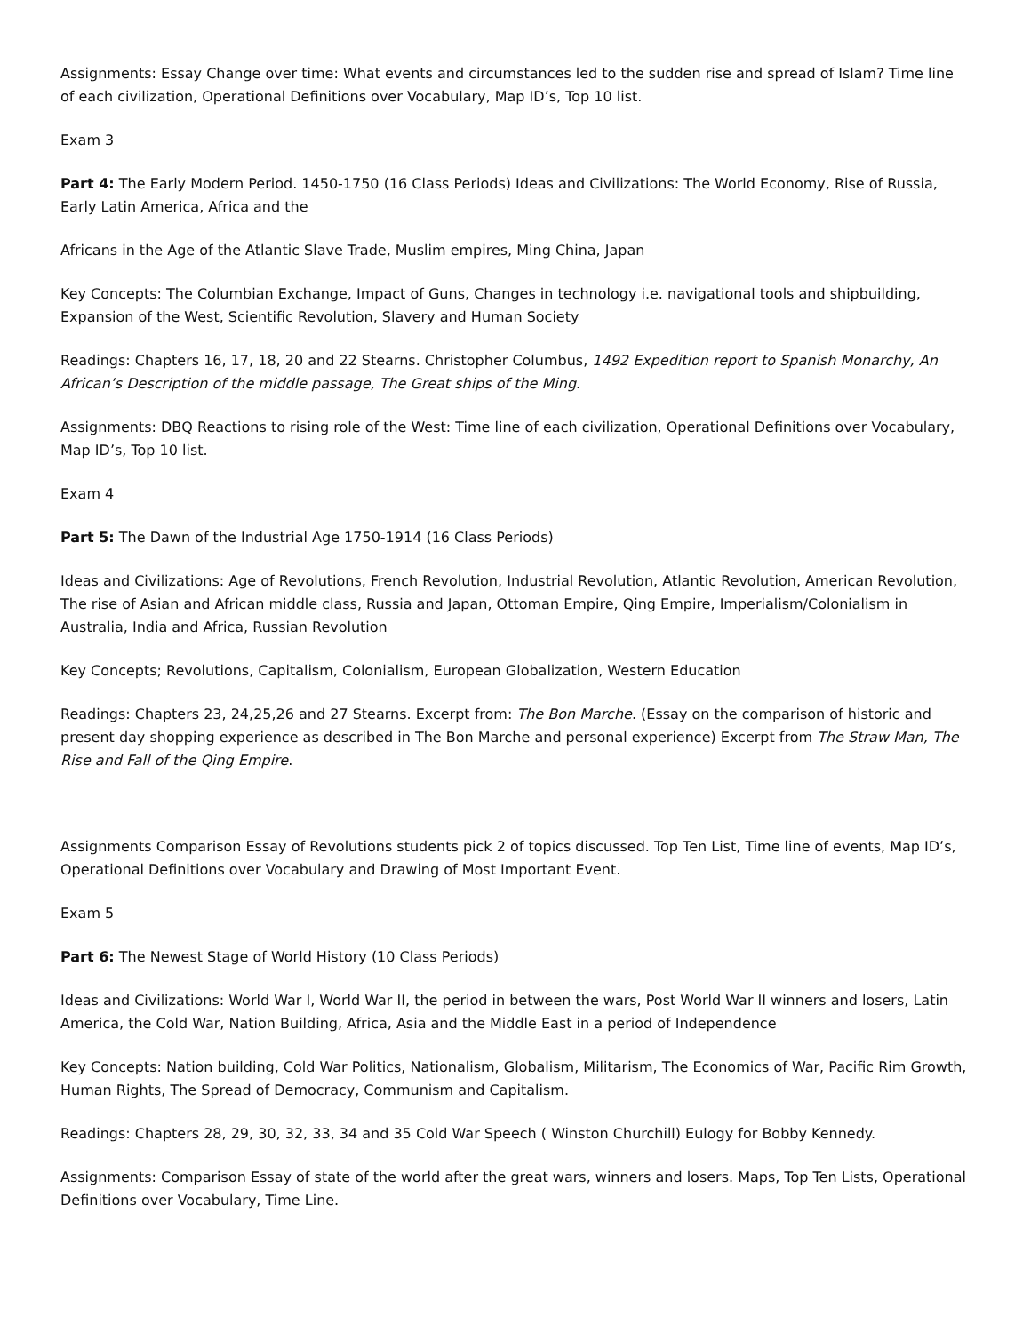Assignments: Essay Change over time: What events and circumstances led to the sudden rise and spread of Islam? Time line of each civilization, Operational Definitions over Vocabulary, Map ID’s, Top 10 list.
Exam 3
Part 4: The Early Modern Period. 1450-1750 (16 Class Periods) Ideas and Civilizations: The World Economy, Rise of Russia, Early Latin America, Africa and the
Africans in the Age of the Atlantic Slave Trade, Muslim empires, Ming China, Japan
Key Concepts: The Columbian Exchange, Impact of Guns, Changes in technology i.e. navigational tools and shipbuilding, Expansion of the West, Scientific Revolution, Slavery and Human Society
Readings: Chapters 16, 17, 18, 20 and 22 Stearns. Christopher Columbus, 1492 Expedition report to Spanish Monarchy, An African’s Description of the middle passage, The Great ships of the Ming.
Assignments: DBQ Reactions to rising role of the West: Time line of each civilization, Operational Definitions over Vocabulary, Map ID’s, Top 10 list.
Exam 4
Part 5: The Dawn of the Industrial Age 1750-1914 (16 Class Periods)
Ideas and Civilizations: Age of Revolutions, French Revolution, Industrial Revolution, Atlantic Revolution, American Revolution, The rise of Asian and African middle class, Russia and Japan, Ottoman Empire, Qing Empire, Imperialism/Colonialism in Australia, India and Africa, Russian Revolution
Key Concepts; Revolutions, Capitalism, Colonialism, European Globalization, Western Education
Readings: Chapters 23, 24,25,26 and 27 Stearns. Excerpt from: The Bon Marche. (Essay on the comparison of historic and present day shopping experience as described in The Bon Marche and personal experience) Excerpt from The Straw Man, The Rise and Fall of the Qing Empire.
Assignments Comparison Essay of Revolutions students pick 2 of topics discussed. Top Ten List, Time line of events, Map ID’s, Operational Definitions over Vocabulary and Drawing of Most Important Event.
Exam 5
Part 6: The Newest Stage of World History (10 Class Periods)
Ideas and Civilizations: World War I, World War II, the period in between the wars, Post World War II winners and losers, Latin America, the Cold War, Nation Building, Africa, Asia and the Middle East in a period of Independence
Key Concepts: Nation building, Cold War Politics, Nationalism, Globalism, Militarism, The Economics of War, Pacific Rim Growth, Human Rights, The Spread of Democracy, Communism and Capitalism.
Readings: Chapters 28, 29, 30, 32, 33, 34 and 35 Cold War Speech ( Winston Churchill) Eulogy for Bobby Kennedy.
Assignments: Comparison Essay of state of the world after the great wars, winners and losers. Maps, Top Ten Lists, Operational Definitions over Vocabulary, Time Line.